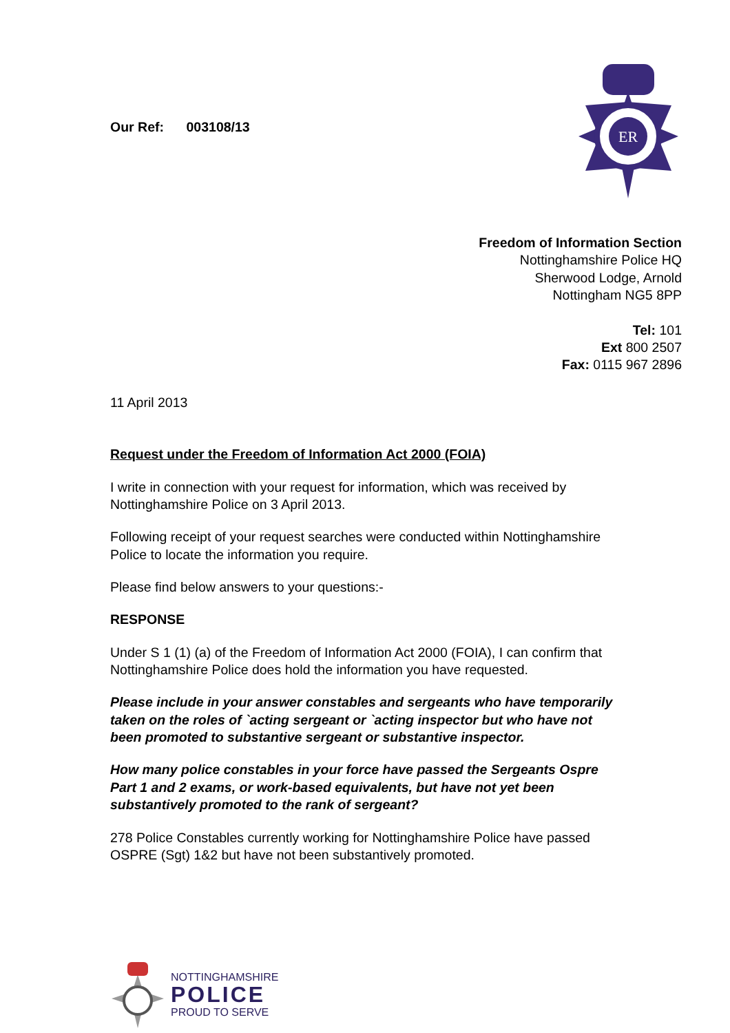ER
Our Ref: 003108/13
Freedom of Information Section
Nottinghamshire Police HQ
Sherwood Lodge, Arnold
Nottingham NG5 8PP
Tel: 101
Ext 800 2507
Fax: 0115 967 2896
11 April 2013
Request under the Freedom of Information Act 2000 (FOIA)
I write in connection with your request for information, which was received by Nottinghamshire Police on 3 April 2013.
Following receipt of your request searches were conducted within Nottinghamshire Police to locate the information you require.
Please find below answers to your questions:-
RESPONSE
Under S 1 (1) (a) of the Freedom of Information Act 2000 (FOIA), I can confirm that Nottinghamshire Police does hold the information you have requested.
Please include in your answer constables and sergeants who have temporarily taken on the roles of `acting sergeant or `acting inspector but who have not been promoted to substantive sergeant or substantive inspector.
How many police constables in your force have passed the Sergeants Ospre Part 1 and 2 exams, or work-based equivalents, but have not yet been substantively promoted to the rank of sergeant?
278 Police Constables currently working for Nottinghamshire Police have passed OSPRE (Sgt) 1&2 but have not been substantively promoted.
NOTTINGHAMSHIRE
POLICE
PROUD TO SERVE